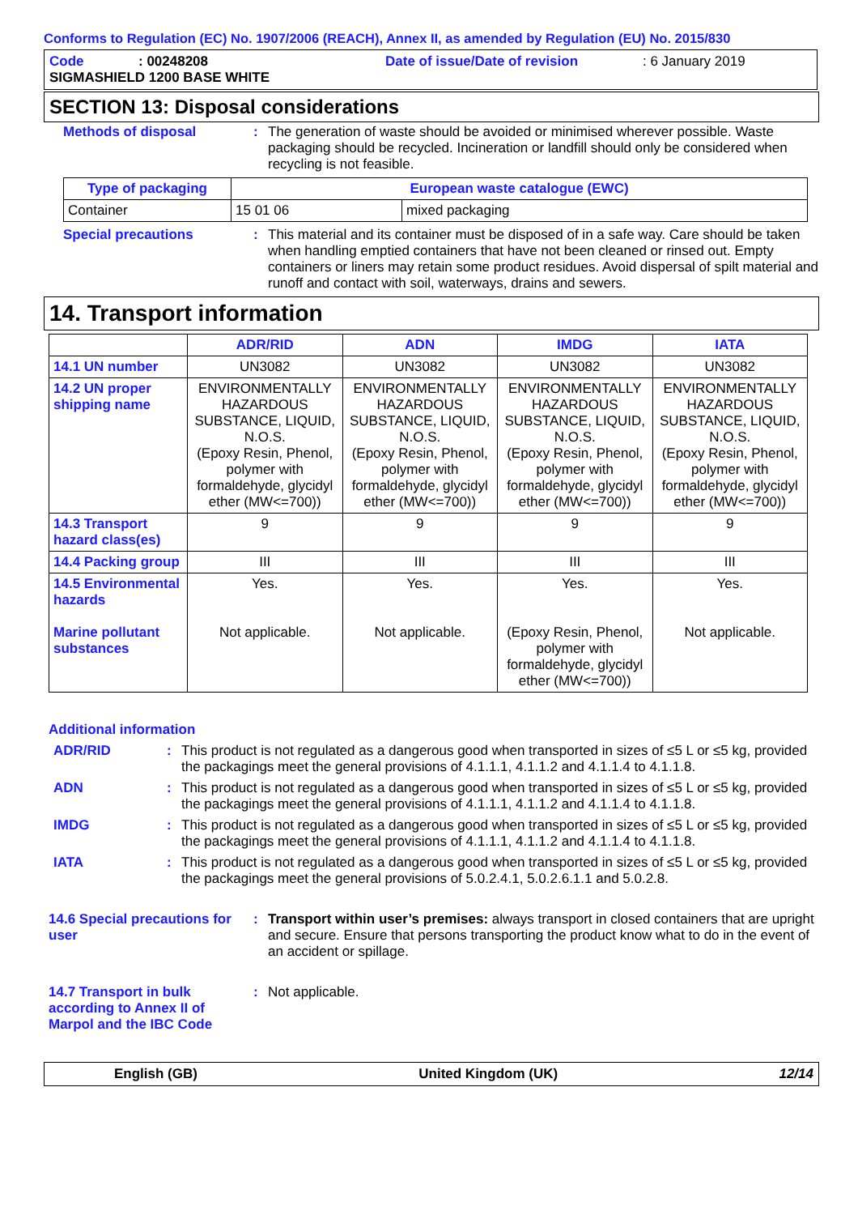Conforms to Regulation (EC) No. 1907/2006 (REACH), Annex II, as amended by Regulation (EU) No. 2015/830
Code: 00248208 Date of issue/Date of revision: 6 January 2019
SIGMASHIELD 1200 BASE WHITE
SECTION 13: Disposal considerations
Methods of disposal: The generation of waste should be avoided or minimised wherever possible. Waste packaging should be recycled. Incineration or landfill should only be considered when recycling is not feasible.
| Type of packaging | European waste catalogue (EWC) | |
| --- | --- | --- |
| Container | 15 01 06 | mixed packaging |
Special precautions: This material and its container must be disposed of in a safe way. Care should be taken when handling emptied containers that have not been cleaned or rinsed out. Empty containers or liners may retain some product residues. Avoid dispersal of spilt material and runoff and contact with soil, waterways, drains and sewers.
14. Transport information
| | ADR/RID | ADN | IMDG | IATA |
| --- | --- | --- | --- | --- |
| 14.1 UN number | UN3082 | UN3082 | UN3082 | UN3082 |
| 14.2 UN proper shipping name | ENVIRONMENTALLY HAZARDOUS SUBSTANCE, LIQUID, N.O.S. (Epoxy Resin, Phenol, polymer with formaldehyde, glycidyl ether (MW<=700)) | ENVIRONMENTALLY HAZARDOUS SUBSTANCE, LIQUID, N.O.S. (Epoxy Resin, Phenol, polymer with formaldehyde, glycidyl ether (MW<=700)) | ENVIRONMENTALLY HAZARDOUS SUBSTANCE, LIQUID, N.O.S. (Epoxy Resin, Phenol, polymer with formaldehyde, glycidyl ether (MW<=700)) | ENVIRONMENTALLY HAZARDOUS SUBSTANCE, LIQUID, N.O.S. (Epoxy Resin, Phenol, polymer with formaldehyde, glycidyl ether (MW<=700)) |
| 14.3 Transport hazard class(es) | 9 | 9 | 9 | 9 |
| 14.4 Packing group | III | III | III | III |
| 14.5 Environmental hazards Marine pollutant substances | Yes. Not applicable. | Yes. Not applicable. | Yes. (Epoxy Resin, Phenol, polymer with formaldehyde, glycidyl ether (MW<=700)) | Yes. Not applicable. |
Additional information
ADR/RID: This product is not regulated as a dangerous good when transported in sizes of ≤5 L or ≤5 kg, provided the packagings meet the general provisions of 4.1.1.1, 4.1.1.2 and 4.1.1.4 to 4.1.1.8.
ADN: This product is not regulated as a dangerous good when transported in sizes of ≤5 L or ≤5 kg, provided the packagings meet the general provisions of 4.1.1.1, 4.1.1.2 and 4.1.1.4 to 4.1.1.8.
IMDG: This product is not regulated as a dangerous good when transported in sizes of ≤5 L or ≤5 kg, provided the packagings meet the general provisions of 4.1.1.1, 4.1.1.2 and 4.1.1.4 to 4.1.1.8.
IATA: This product is not regulated as a dangerous good when transported in sizes of ≤5 L or ≤5 kg, provided the packagings meet the general provisions of 5.0.2.4.1, 5.0.2.6.1.1 and 5.0.2.8.
14.6 Special precautions for user: Transport within user’s premises: always transport in closed containers that are upright and secure. Ensure that persons transporting the product know what to do in the event of an accident or spillage.
14.7 Transport in bulk according to Annex II of Marpol and the IBC Code: Not applicable.
English (GB) United Kingdom (UK) 12/14